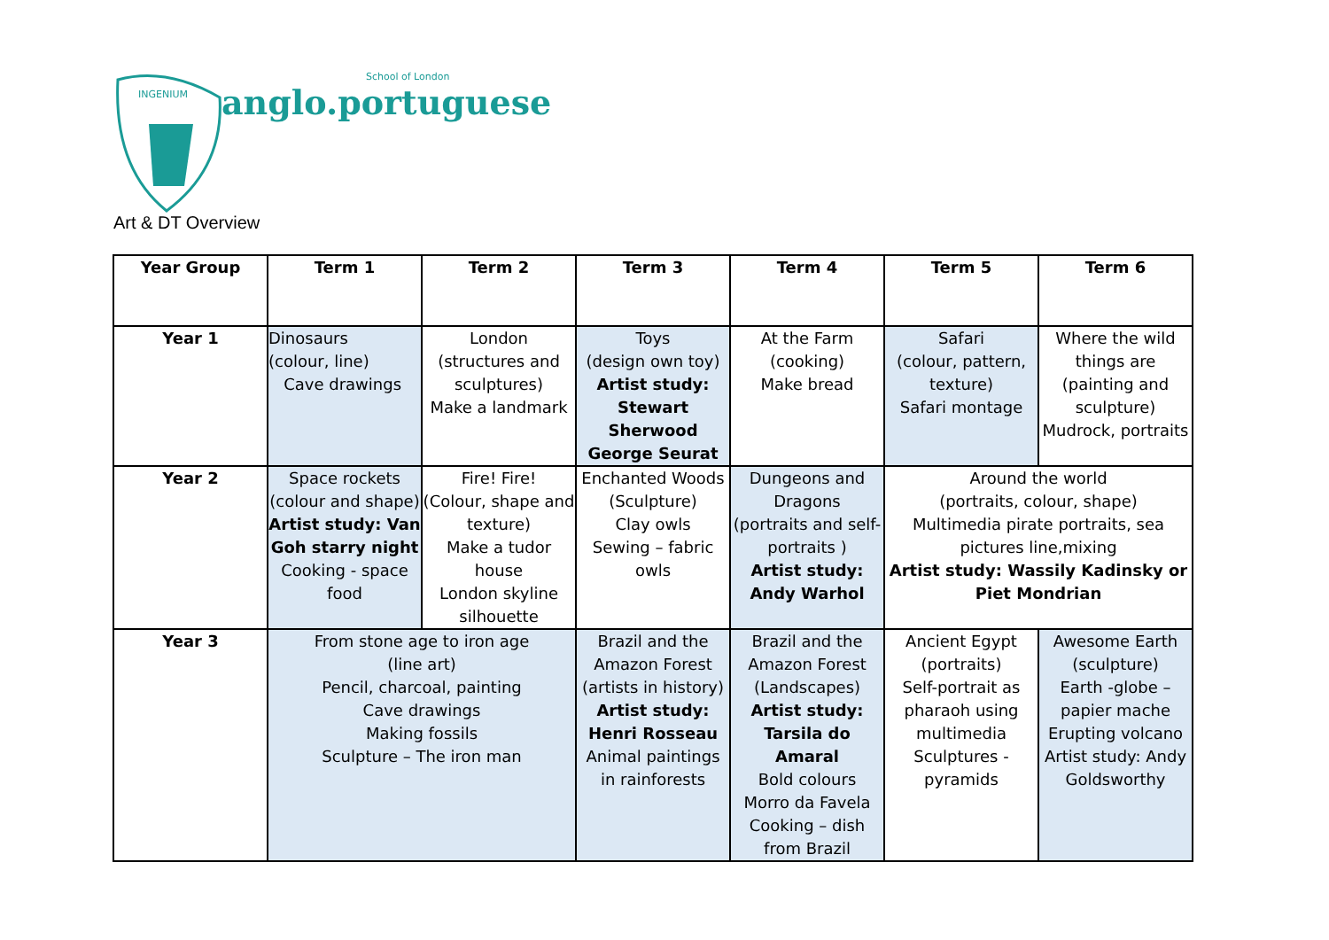INGENIUM
School of London
anglo.portuguese
Art & DT Overview
| Year Group | Term 1 | Term 2 | Term 3 | Term 4 | Term 5 | Term 6 |
| --- | --- | --- | --- | --- | --- | --- |
| Year 1 | Dinosaurs (colour, line) Cave drawings | London (structures and sculptures) Make a landmark | Toys (design own toy) Artist study: Stewart Sherwood George Seurat | At the Farm (cooking) Make bread | Safari (colour, pattern, texture) Safari montage | Where the wild things are (painting and sculpture) Mudrock, portraits |
| Year 2 | Space rockets (colour and shape) Artist study: Van Goh starry night Cooking - space food | Fire! Fire! (Colour, shape and texture) Make a tudor house London skyline silhouette | Enchanted Woods (Sculpture) Clay owls Sewing – fabric owls | Dungeons and Dragons (portraits and self-portraits ) Artist study: Andy Warhol | Around the world (portraits, colour, shape) Multimedia pirate portraits, sea pictures line,mixing Artist study: Wassily Kadinsky or Piet Mondrian | |
| Year 3 | From stone age to iron age (line art) Pencil, charcoal, painting Cave drawings Making fossils Sculpture – The iron man | | Brazil and the Amazon Forest (artists in history) Artist study: Henri Rosseau Animal paintings in rainforests | Brazil and the Amazon Forest (Landscapes) Artist study: Tarsila do Amaral Bold colours Morro da Favela Cooking – dish from Brazil | Ancient Egypt (portraits) Self-portrait as pharaoh using multimedia Sculptures - pyramids | Awesome Earth (sculpture) Earth -globe – papier mache Erupting volcano Artist study: Andy Goldsworthy |